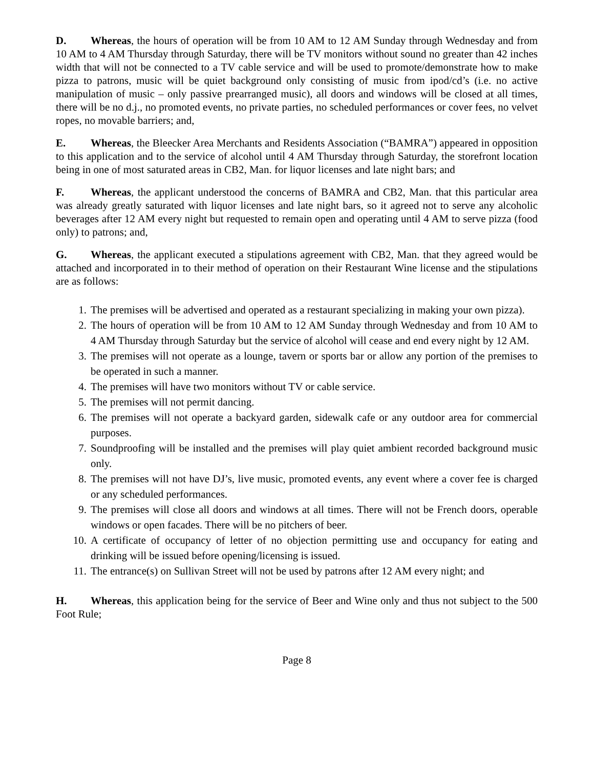D. Whereas, the hours of operation will be from 10 AM to 12 AM Sunday through Wednesday and from 10 AM to 4 AM Thursday through Saturday, there will be TV monitors without sound no greater than 42 inches width that will not be connected to a TV cable service and will be used to promote/demonstrate how to make pizza to patrons, music will be quiet background only consisting of music from ipod/cd’s (i.e. no active manipulation of music – only passive prearranged music), all doors and windows will be closed at all times, there will be no d.j., no promoted events, no private parties, no scheduled performances or cover fees, no velvet ropes, no movable barriers; and,
E. Whereas, the Bleecker Area Merchants and Residents Association (“BAMRA”) appeared in opposition to this application and to the service of alcohol until 4 AM Thursday through Saturday, the storefront location being in one of most saturated areas in CB2, Man. for liquor licenses and late night bars; and
F. Whereas, the applicant understood the concerns of BAMRA and CB2, Man. that this particular area was already greatly saturated with liquor licenses and late night bars, so it agreed not to serve any alcoholic beverages after 12 AM every night but requested to remain open and operating until 4 AM to serve pizza (food only) to patrons; and,
G. Whereas, the applicant executed a stipulations agreement with CB2, Man. that they agreed would be attached and incorporated in to their method of operation on their Restaurant Wine license and the stipulations are as follows:
1. The premises will be advertised and operated as a restaurant specializing in making your own pizza).
2. The hours of operation will be from 10 AM to 12 AM Sunday through Wednesday and from 10 AM to 4 AM Thursday through Saturday but the service of alcohol will cease and end every night by 12 AM.
3. The premises will not operate as a lounge, tavern or sports bar or allow any portion of the premises to be operated in such a manner.
4. The premises will have two monitors without TV or cable service.
5. The premises will not permit dancing.
6. The premises will not operate a backyard garden, sidewalk cafe or any outdoor area for commercial purposes.
7. Soundproofing will be installed and the premises will play quiet ambient recorded background music only.
8. The premises will not have DJ’s, live music, promoted events, any event where a cover fee is charged or any scheduled performances.
9. The premises will close all doors and windows at all times. There will not be French doors, operable windows or open facades. There will be no pitchers of beer.
10. A certificate of occupancy of letter of no objection permitting use and occupancy for eating and drinking will be issued before opening/licensing is issued.
11. The entrance(s) on Sullivan Street will not be used by patrons after 12 AM every night; and
H. Whereas, this application being for the service of Beer and Wine only and thus not subject to the 500 Foot Rule;
Page 8